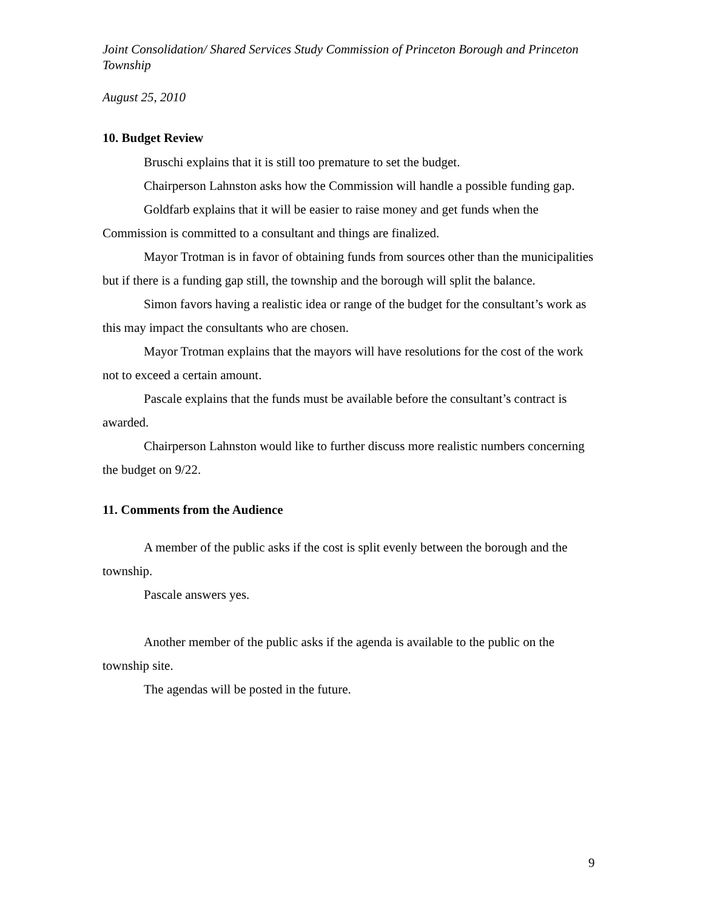Joint Consolidation/ Shared Services Study Commission of Princeton Borough and Princeton Township
August 25, 2010
10. Budget Review
Bruschi explains that it is still too premature to set the budget.
Chairperson Lahnston asks how the Commission will handle a possible funding gap.
Goldfarb explains that it will be easier to raise money and get funds when the Commission is committed to a consultant and things are finalized.
Mayor Trotman is in favor of obtaining funds from sources other than the municipalities but if there is a funding gap still, the township and the borough will split the balance.
Simon favors having a realistic idea or range of the budget for the consultant’s work as this may impact the consultants who are chosen.
Mayor Trotman explains that the mayors will have resolutions for the cost of the work not to exceed a certain amount.
Pascale explains that the funds must be available before the consultant’s contract is awarded.
Chairperson Lahnston would like to further discuss more realistic numbers concerning the budget on 9/22.
11. Comments from the Audience
A member of the public asks if the cost is split evenly between the borough and the township.
Pascale answers yes.
Another member of the public asks if the agenda is available to the public on the township site.
The agendas will be posted in the future.
9